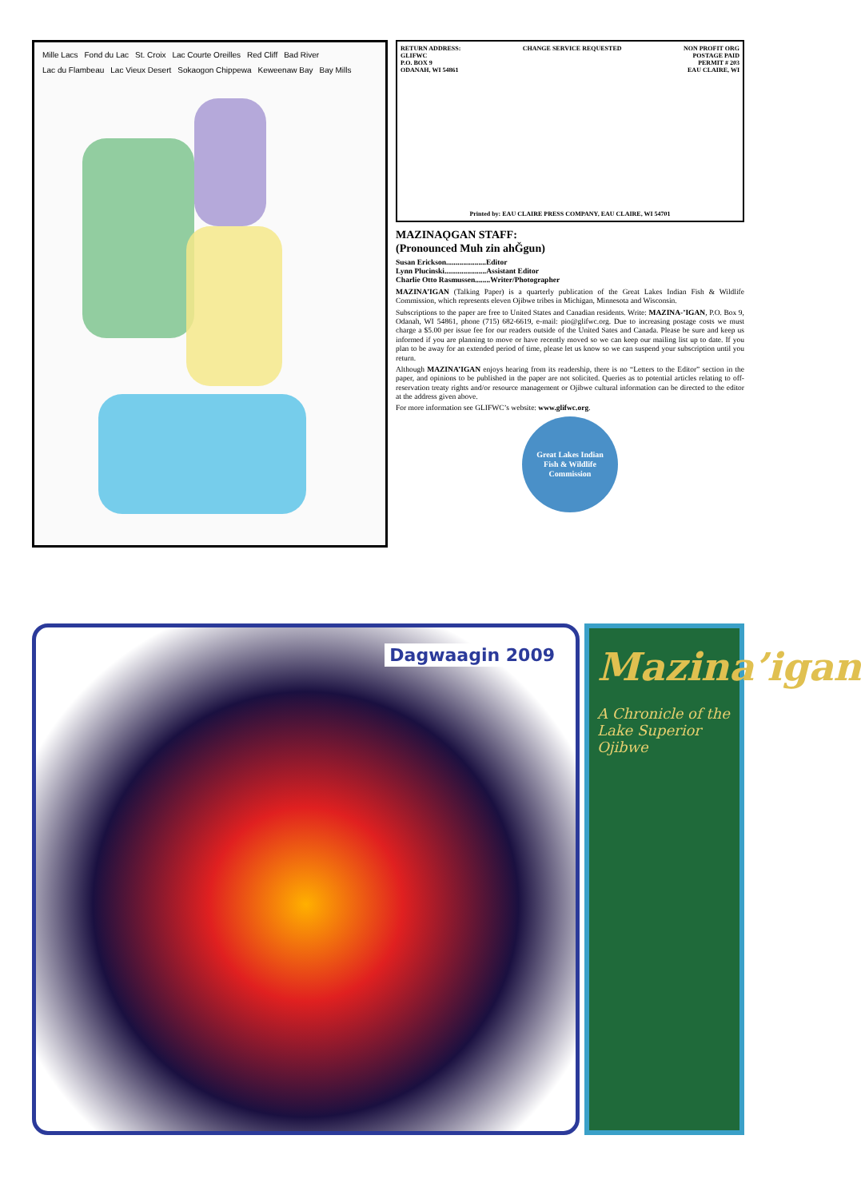Mille Lacs Fond du Lac St. Croix Lac Courte Oreilles Red Cliff Bad River Lac du Flambeau Lac Vieux Desert Sokaogon Chippewa Keweenaw Bay Bay Mills
RETURN ADDRESS:
GLIFWC
P.O. BOX 9
ODANAH, WI 54861
CHANGE SERVICE REQUESTED NON PROFIT ORG
POSTAGE PAID
PERMIT # 203
EAU CLAIRE, WI
Printed by: EAU CLAIRE PRESS COMPANY, EAU CLAIRE, WI 54701
MAZINAǪGAN STAFF:
(Pronounced Muh zin ahǦgun)
Susan Erickson.....................Editor
Lynn Plucinski......................Assistant Editor
Charlie Otto Rasmussen........Writer/Photographer
MAZINA’IGAN (Talking Paper) is a quarterly publication of the Great Lakes Indian Fish & Wildlife Commission, which represents eleven Ojibwe tribes in Michigan, Minnesota and Wisconsin.
Subscriptions to the paper are free to United States and Canadian residents. Write: MAZINA-’IGAN, P.O. Box 9, Odanah, WI 54861, phone (715) 682-6619, e-mail: pio@glifwc.org. Due to increasing postage costs we must charge a $5.00 per issue fee for our readers outside of the United Sates and Canada. Please be sure and keep us informed if you are planning to move or have recently moved so we can keep our mailing list up to date. If you plan to be away for an extended period of time, please let us know so we can suspend your subscription until you return.
Although MAZINA’IGAN enjoys hearing from its readership, there is no “Letters to the Editor” section in the paper, and opinions to be published in the paper are not solicited. Queries as to potential articles relating to off-reservation treaty rights and/or resource management or Ojibwe cultural information can be directed to the editor at the address given above.
For more information see GLIFWC’s website: www.glifwc.org.
Great Lakes Indian
Fish & Wildlife Commission
Dagwaagin 2009
Mazina’igan
A Chronicle of the Lake Superior Ojibwe